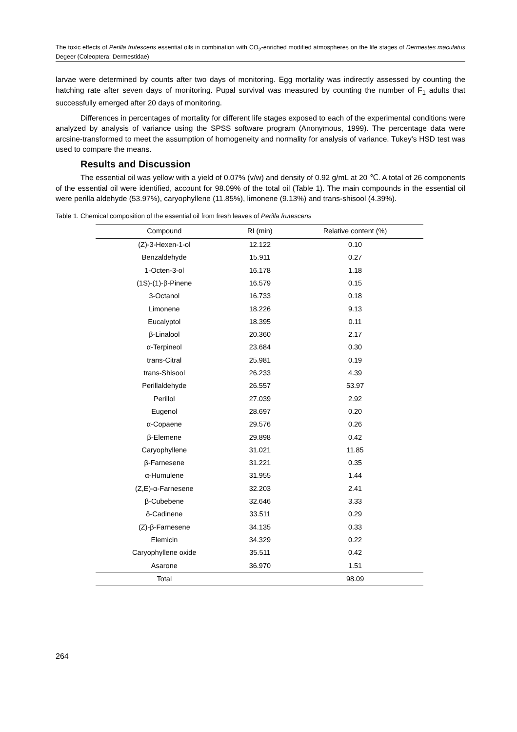The toxic effects of Perilla frutescens essential oils in combination with CO<sub>2</sub>-enriched modified atmospheres on the life stages of Dermestes maculatus Degeer (Coleoptera: Dermestidae)
larvae were determined by counts after two days of monitoring. Egg mortality was indirectly assessed by counting the hatching rate after seven days of monitoring. Pupal survival was measured by counting the number of F<sub>1</sub> adults that successfully emerged after 20 days of monitoring.
Differences in percentages of mortality for different life stages exposed to each of the experimental conditions were analyzed by analysis of variance using the SPSS software program (Anonymous, 1999). The percentage data were arcsine-transformed to meet the assumption of homogeneity and normality for analysis of variance. Tukey's HSD test was used to compare the means.
Results and Discussion
The essential oil was yellow with a yield of 0.07% (v/w) and density of 0.92 g/mL at 20 ℃. A total of 26 components of the essential oil were identified, account for 98.09% of the total oil (Table 1). The main compounds in the essential oil were perilla aldehyde (53.97%), caryophyllene (11.85%), limonene (9.13%) and trans-shisool (4.39%).
Table 1. Chemical composition of the essential oil from fresh leaves of Perilla frutescens
| Compound | RI (min) | Relative content (%) |
| --- | --- | --- |
| (Z)-3-Hexen-1-ol | 12.122 | 0.10 |
| Benzaldehyde | 15.911 | 0.27 |
| 1-Octen-3-ol | 16.178 | 1.18 |
| (1S)-(1)-β-Pinene | 16.579 | 0.15 |
| 3-Octanol | 16.733 | 0.18 |
| Limonene | 18.226 | 9.13 |
| Eucalyptol | 18.395 | 0.11 |
| β-Linalool | 20.360 | 2.17 |
| α-Terpineol | 23.684 | 0.30 |
| trans-Citral | 25.981 | 0.19 |
| trans-Shisool | 26.233 | 4.39 |
| Perillaldehyde | 26.557 | 53.97 |
| Perillol | 27.039 | 2.92 |
| Eugenol | 28.697 | 0.20 |
| α-Copaene | 29.576 | 0.26 |
| β-Elemene | 29.898 | 0.42 |
| Caryophyllene | 31.021 | 11.85 |
| β-Farnesene | 31.221 | 0.35 |
| α-Humulene | 31.955 | 1.44 |
| (Z,E)-α-Farnesene | 32.203 | 2.41 |
| β-Cubebene | 32.646 | 3.33 |
| δ-Cadinene | 33.511 | 0.29 |
| (Z)-β-Farnesene | 34.135 | 0.33 |
| Elemicin | 34.329 | 0.22 |
| Caryophyllene oxide | 35.511 | 0.42 |
| Asarone | 36.970 | 1.51 |
| Total | | 98.09 |
264